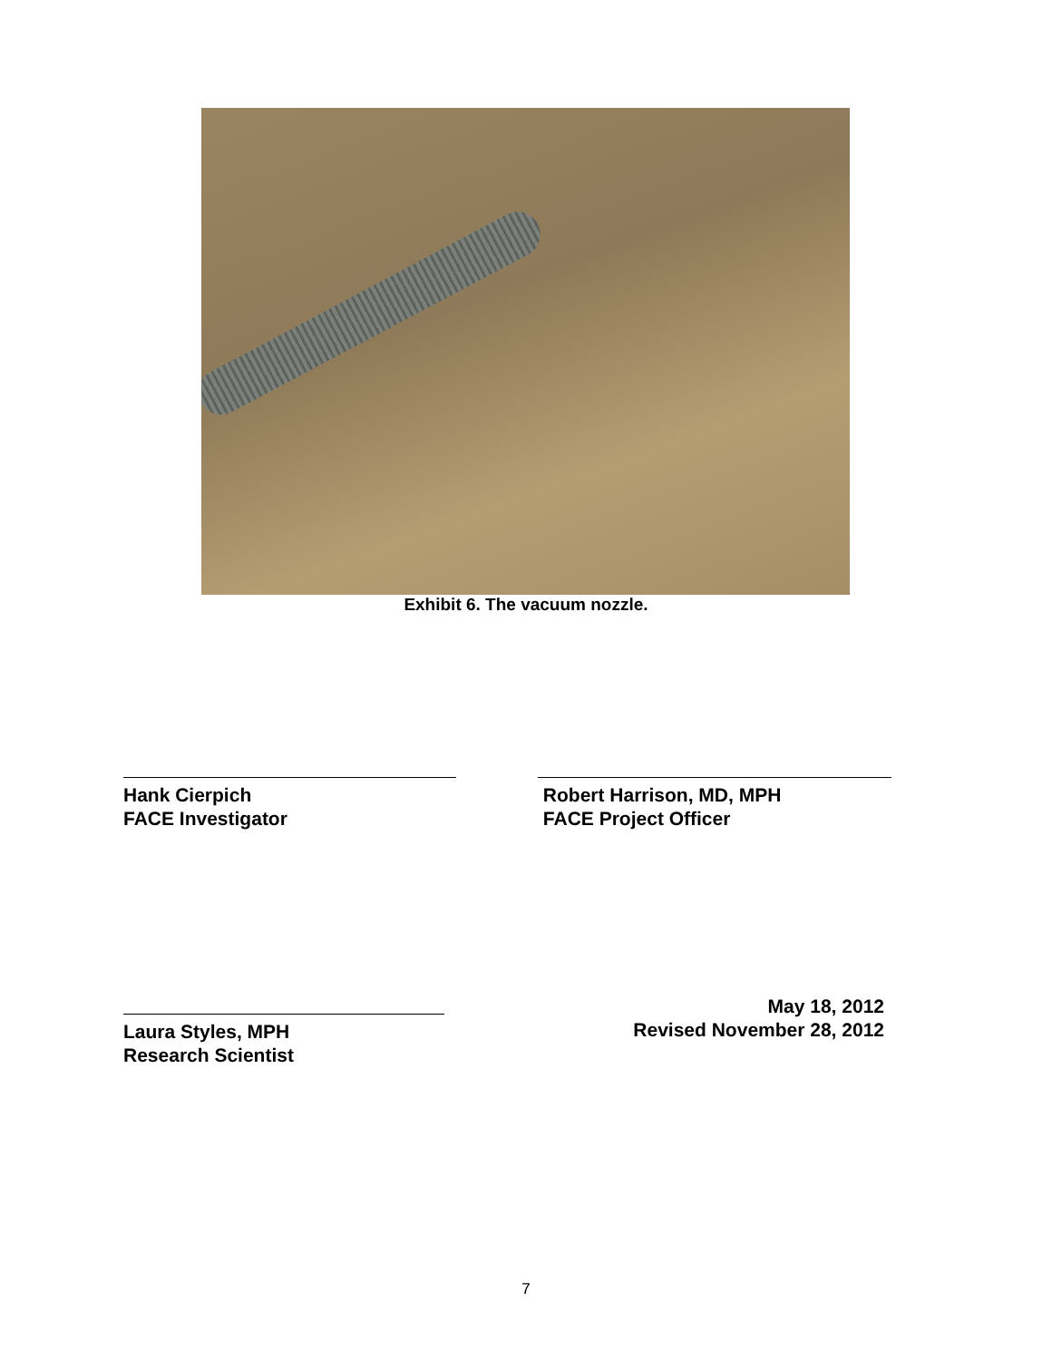Exhibit 6. The vacuum nozzle.
Hank Cierpich
FACE Investigator
Robert Harrison, MD, MPH
FACE Project Officer
Laura Styles, MPH
Research Scientist
May 18, 2012
Revised November 28, 2012
7